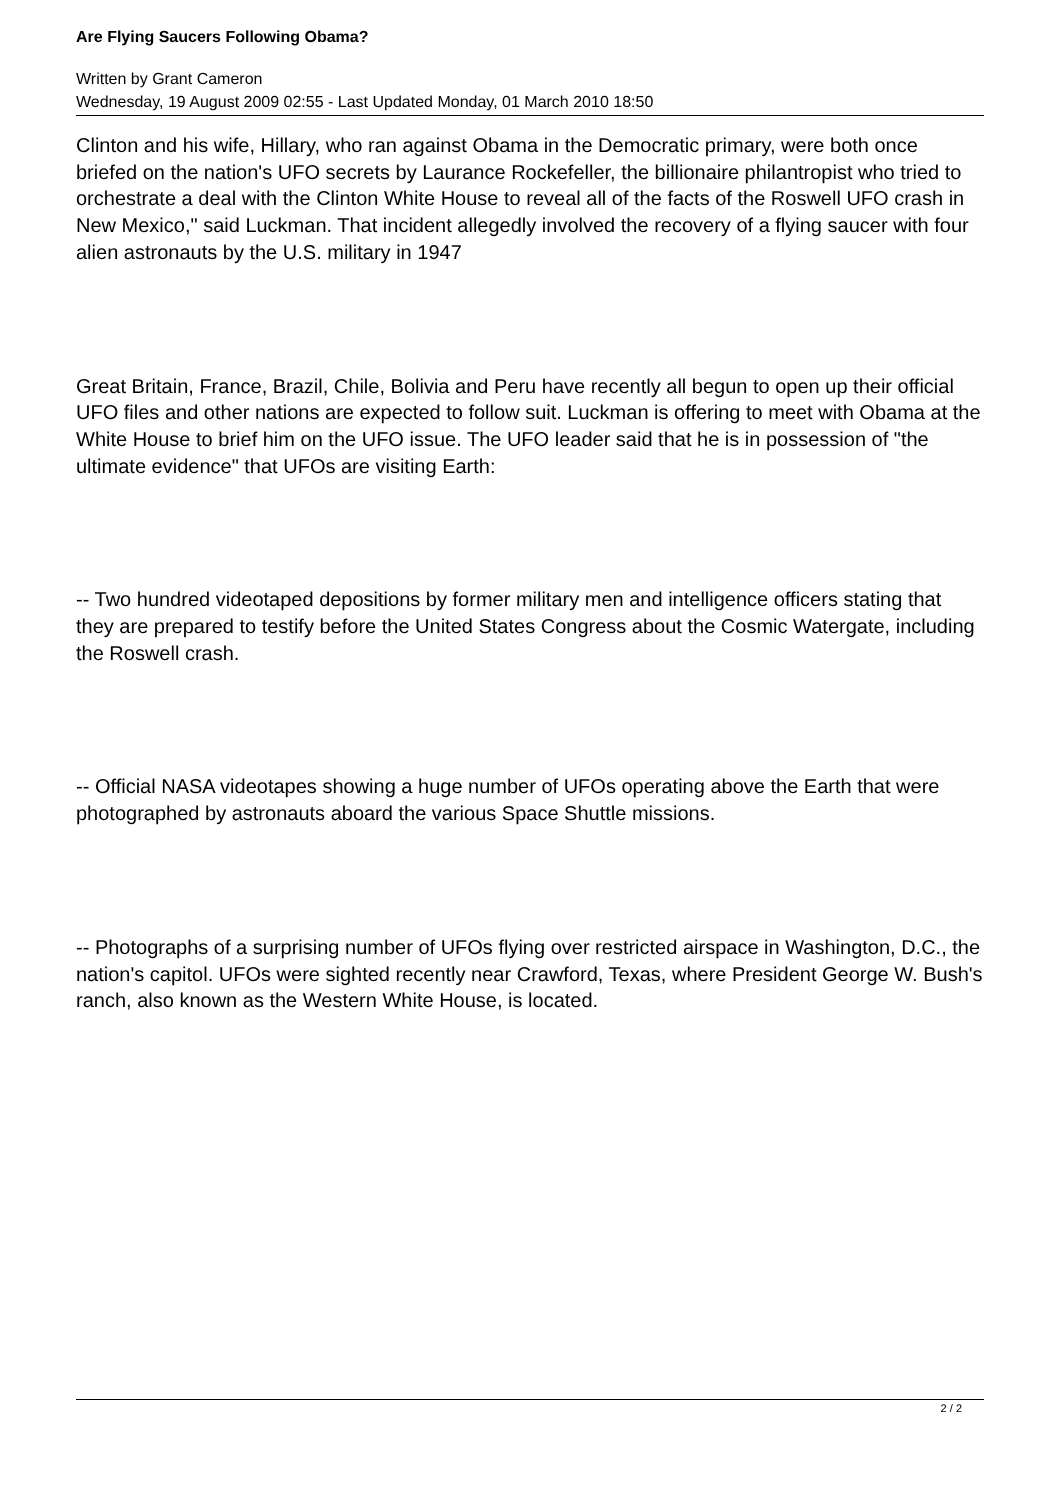Are Flying Saucers Following Obama?
Written by Grant Cameron
Wednesday, 19 August 2009 02:55 - Last Updated Monday, 01 March 2010 18:50
Clinton and his wife, Hillary, who ran against Obama in the Democratic primary, were both once briefed on the nation's UFO secrets by Laurance Rockefeller, the billionaire philantropist who tried to orchestrate a deal with the Clinton White House to reveal all of the facts of the Roswell UFO crash in New Mexico," said Luckman. That incident allegedly involved the recovery of a flying saucer with four alien astronauts by the U.S. military in 1947
Great Britain, France, Brazil, Chile, Bolivia and Peru have recently all begun to open up their official UFO files and other nations are expected to follow suit. Luckman is offering to meet with Obama at the White House to brief him on the UFO issue. The UFO leader said that he is in possession of "the ultimate evidence" that UFOs are visiting Earth:
-- Two hundred videotaped depositions by former military men and intelligence officers stating that they are prepared to testify before the United States Congress about the Cosmic Watergate, including the Roswell crash.
-- Official NASA videotapes showing a huge number of UFOs operating above the Earth that were photographed by astronauts aboard the various Space Shuttle missions.
-- Photographs of a surprising number of UFOs flying over restricted airspace in Washington, D.C., the nation's capitol. UFOs were sighted recently near Crawford, Texas, where President George W. Bush's ranch, also known as the Western White House, is located.
2 / 2